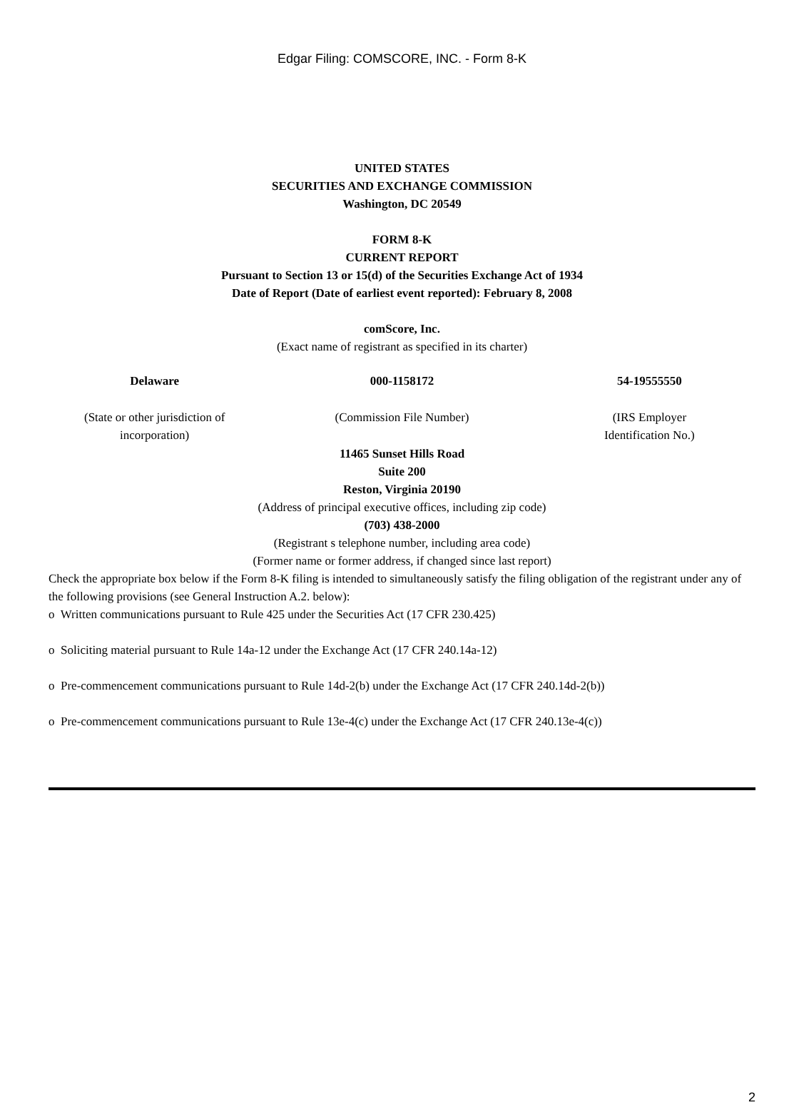Edgar Filing: COMSCORE, INC. - Form 8-K
UNITED STATES
SECURITIES AND EXCHANGE COMMISSION
Washington, DC 20549
FORM 8-K
CURRENT REPORT
Pursuant to Section 13 or 15(d) of the Securities Exchange Act of 1934
Date of Report (Date of earliest event reported): February 8, 2008
comScore, Inc.
(Exact name of registrant as specified in its charter)
| Delaware | 000-1158172 | 54-19555550 |
| (State or other jurisdiction of incorporation) | (Commission File Number) | (IRS Employer Identification No.) |
11465 Sunset Hills Road
Suite 200
Reston, Virginia 20190
(Address of principal executive offices, including zip code)
(703) 438-2000
(Registrant s telephone number, including area code)
(Former name or former address, if changed since last report)
Check the appropriate box below if the Form 8-K filing is intended to simultaneously satisfy the filing obligation of the registrant under any of the following provisions (see General Instruction A.2. below):
o Written communications pursuant to Rule 425 under the Securities Act (17 CFR 230.425)
o Soliciting material pursuant to Rule 14a-12 under the Exchange Act (17 CFR 240.14a-12)
o Pre-commencement communications pursuant to Rule 14d-2(b) under the Exchange Act (17 CFR 240.14d-2(b))
o Pre-commencement communications pursuant to Rule 13e-4(c) under the Exchange Act (17 CFR 240.13e-4(c))
2